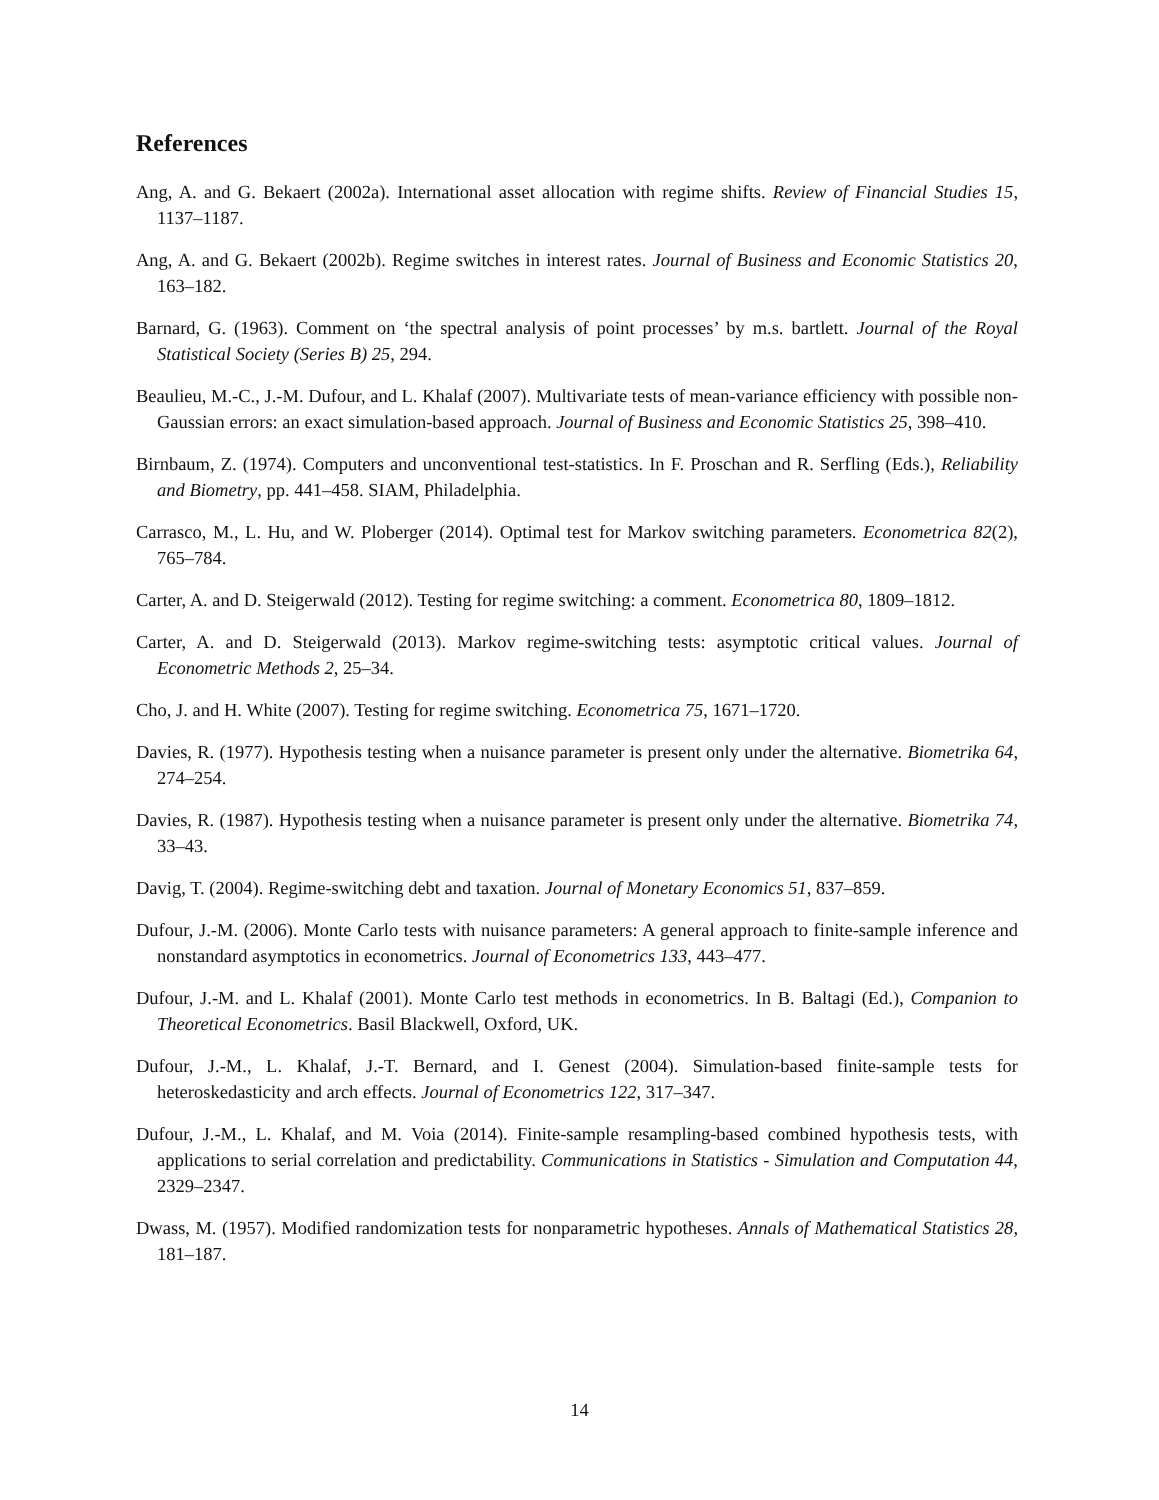References
Ang, A. and G. Bekaert (2002a). International asset allocation with regime shifts. Review of Financial Studies 15, 1137–1187.
Ang, A. and G. Bekaert (2002b). Regime switches in interest rates. Journal of Business and Economic Statistics 20, 163–182.
Barnard, G. (1963). Comment on ‘the spectral analysis of point processes’ by m.s. bartlett. Journal of the Royal Statistical Society (Series B) 25, 294.
Beaulieu, M.-C., J.-M. Dufour, and L. Khalaf (2007). Multivariate tests of mean-variance efficiency with possible non-Gaussian errors: an exact simulation-based approach. Journal of Business and Economic Statistics 25, 398–410.
Birnbaum, Z. (1974). Computers and unconventional test-statistics. In F. Proschan and R. Serfling (Eds.), Reliability and Biometry, pp. 441–458. SIAM, Philadelphia.
Carrasco, M., L. Hu, and W. Ploberger (2014). Optimal test for Markov switching parameters. Econometrica 82(2), 765–784.
Carter, A. and D. Steigerwald (2012). Testing for regime switching: a comment. Econometrica 80, 1809–1812.
Carter, A. and D. Steigerwald (2013). Markov regime-switching tests: asymptotic critical values. Journal of Econometric Methods 2, 25–34.
Cho, J. and H. White (2007). Testing for regime switching. Econometrica 75, 1671–1720.
Davies, R. (1977). Hypothesis testing when a nuisance parameter is present only under the alternative. Biometrika 64, 274–254.
Davies, R. (1987). Hypothesis testing when a nuisance parameter is present only under the alternative. Biometrika 74, 33–43.
Davig, T. (2004). Regime-switching debt and taxation. Journal of Monetary Economics 51, 837–859.
Dufour, J.-M. (2006). Monte Carlo tests with nuisance parameters: A general approach to finite-sample inference and nonstandard asymptotics in econometrics. Journal of Econometrics 133, 443–477.
Dufour, J.-M. and L. Khalaf (2001). Monte Carlo test methods in econometrics. In B. Baltagi (Ed.), Companion to Theoretical Econometrics. Basil Blackwell, Oxford, UK.
Dufour, J.-M., L. Khalaf, J.-T. Bernard, and I. Genest (2004). Simulation-based finite-sample tests for heteroskedasticity and arch effects. Journal of Econometrics 122, 317–347.
Dufour, J.-M., L. Khalaf, and M. Voia (2014). Finite-sample resampling-based combined hypothesis tests, with applications to serial correlation and predictability. Communications in Statistics - Simulation and Computation 44, 2329–2347.
Dwass, M. (1957). Modified randomization tests for nonparametric hypotheses. Annals of Mathematical Statistics 28, 181–187.
14